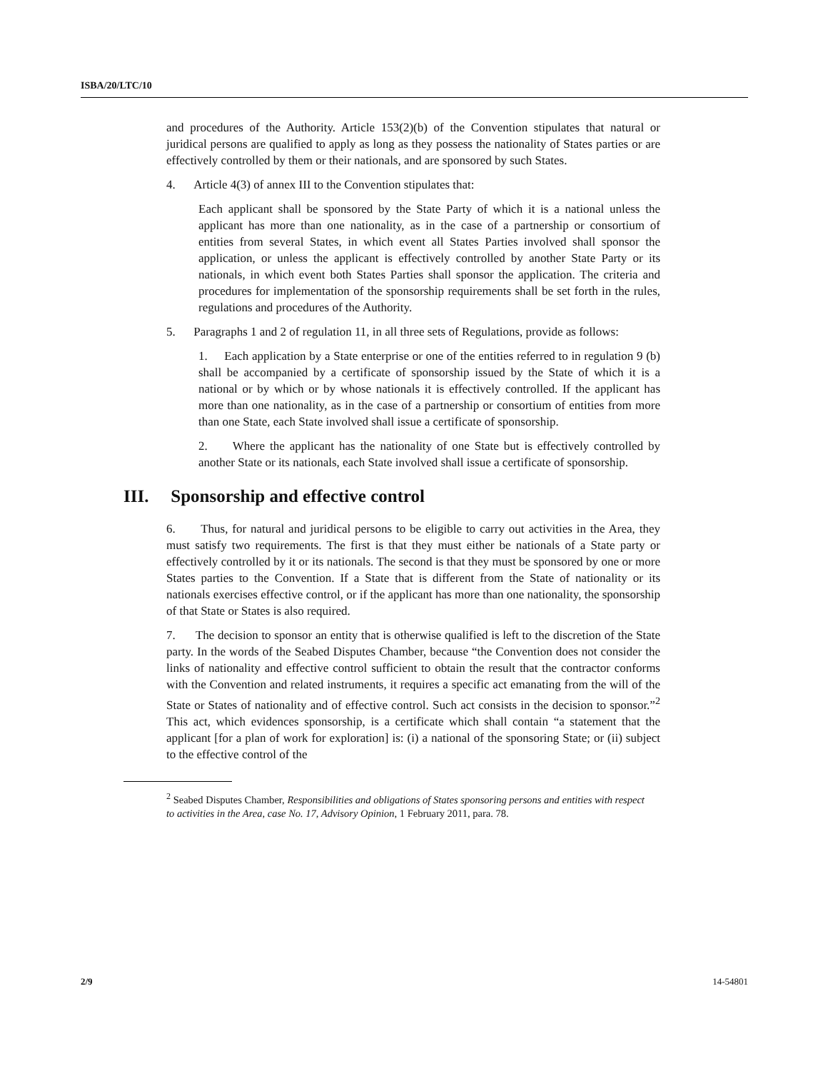ISBA/20/LTC/10
and procedures of the Authority. Article 153(2)(b) of the Convention stipulates that natural or juridical persons are qualified to apply as long as they possess the nationality of States parties or are effectively controlled by them or their nationals, and are sponsored by such States.
4. Article 4(3) of annex III to the Convention stipulates that:
Each applicant shall be sponsored by the State Party of which it is a national unless the applicant has more than one nationality, as in the case of a partnership or consortium of entities from several States, in which event all States Parties involved shall sponsor the application, or unless the applicant is effectively controlled by another State Party or its nationals, in which event both States Parties shall sponsor the application. The criteria and procedures for implementation of the sponsorship requirements shall be set forth in the rules, regulations and procedures of the Authority.
5. Paragraphs 1 and 2 of regulation 11, in all three sets of Regulations, provide as follows:
1. Each application by a State enterprise or one of the entities referred to in regulation 9 (b) shall be accompanied by a certificate of sponsorship issued by the State of which it is a national or by which or by whose nationals it is effectively controlled. If the applicant has more than one nationality, as in the case of a partnership or consortium of entities from more than one State, each State involved shall issue a certificate of sponsorship.
2. Where the applicant has the nationality of one State but is effectively controlled by another State or its nationals, each State involved shall issue a certificate of sponsorship.
III. Sponsorship and effective control
6. Thus, for natural and juridical persons to be eligible to carry out activities in the Area, they must satisfy two requirements. The first is that they must either be nationals of a State party or effectively controlled by it or its nationals. The second is that they must be sponsored by one or more States parties to the Convention. If a State that is different from the State of nationality or its nationals exercises effective control, or if the applicant has more than one nationality, the sponsorship of that State or States is also required.
7. The decision to sponsor an entity that is otherwise qualified is left to the discretion of the State party. In the words of the Seabed Disputes Chamber, because “the Convention does not consider the links of nationality and effective control sufficient to obtain the result that the contractor conforms with the Convention and related instruments, it requires a specific act emanating from the will of the State or States of nationality and of effective control. Such act consists in the decision to sponsor.”<sup>2</sup> This act, which evidences sponsorship, is a certificate which shall contain “a statement that the applicant [for a plan of work for exploration] is: (i) a national of the sponsoring State; or (ii) subject to the effective control of the
<sup>2</sup> Seabed Disputes Chamber, Responsibilities and obligations of States sponsoring persons and entities with respect to activities in the Area, case No. 17, Advisory Opinion, 1 February 2011, para. 78.
2/9 14-54801